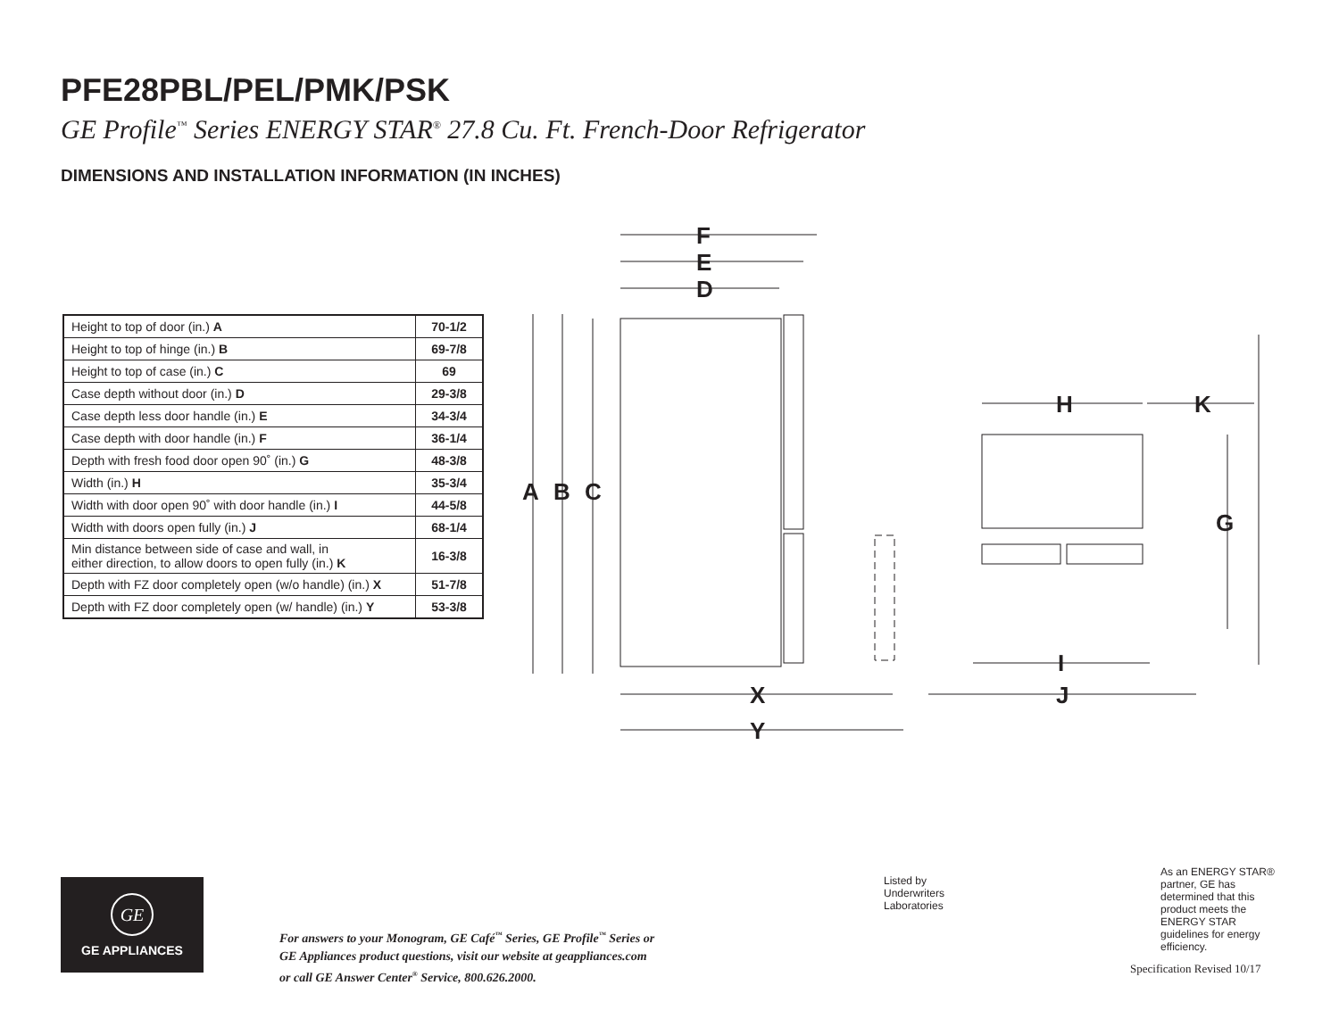PFE28PBL/PEL/PMK/PSK
GE Profile<sup>™</sup> Series ENERGY STAR<sup>®</sup> 27.8 Cu. Ft. French-Door Refrigerator
DIMENSIONS AND INSTALLATION INFORMATION (IN INCHES)
| Height to top of door (in.) A | 70-1/2 |
| Height to top of hinge (in.) B | 69-7/8 |
| Height to top of case (in.) C | 69 |
| Case depth without door (in.) D | 29-3/8 |
| Case depth less door handle (in.) E | 34-3/4 |
| Case depth with door handle (in.) F | 36-1/4 |
| Depth with fresh food door open 90˚ (in.) G | 48-3/8 |
| Width (in.) H | 35-3/4 |
| Width with door open 90˚ with door handle (in.) I | 44-5/8 |
| Width with doors open fully (in.) J | 68-1/4 |
| Min distance between side of case and wall, in either direction, to allow doors to open fully (in.) K | 16-3/8 |
| Depth with FZ door completely open (w/o handle) (in.) X | 51-7/8 |
| Depth with FZ door completely open (w/ handle) (in.) Y | 53-3/8 |
F
E
D
A
B
C
X
Y
H
K
G
I
J
GE
GE APPLIANCES
For answers to your Monogram, GE Café<sup>™</sup> Series, GE Profile<sup>™</sup> Series or
GE Appliances product questions, visit our website at geappliances.com
or call GE Answer Center<sup>®</sup> Service, 800.626.2000.
Listed by
Underwriters
Laboratories
As an ENERGY STAR® partner, GE has determined that this product meets the ENERGY STAR guidelines for energy efficiency.
Specification Revised 10/17